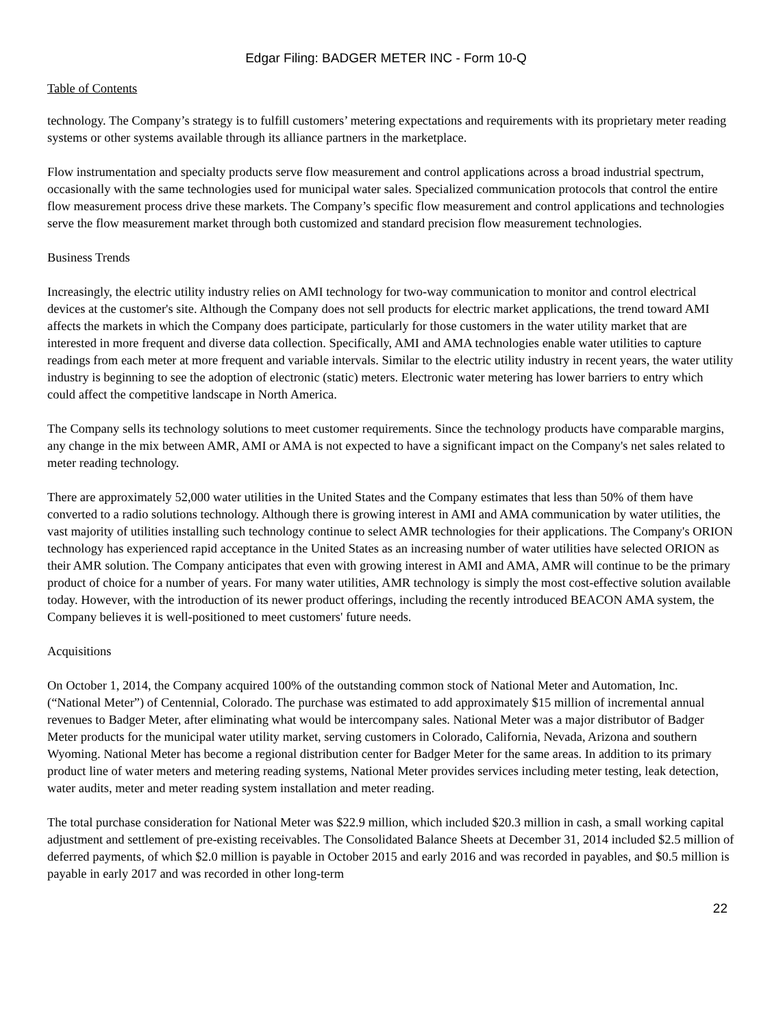Edgar Filing: BADGER METER INC - Form 10-Q
Table of Contents
technology. The Company’s strategy is to fulfill customers’ metering expectations and requirements with its proprietary meter reading systems or other systems available through its alliance partners in the marketplace.
Flow instrumentation and specialty products serve flow measurement and control applications across a broad industrial spectrum, occasionally with the same technologies used for municipal water sales. Specialized communication protocols that control the entire flow measurement process drive these markets. The Company’s specific flow measurement and control applications and technologies serve the flow measurement market through both customized and standard precision flow measurement technologies.
Business Trends
Increasingly, the electric utility industry relies on AMI technology for two-way communication to monitor and control electrical devices at the customer's site. Although the Company does not sell products for electric market applications, the trend toward AMI affects the markets in which the Company does participate, particularly for those customers in the water utility market that are interested in more frequent and diverse data collection. Specifically, AMI and AMA technologies enable water utilities to capture readings from each meter at more frequent and variable intervals. Similar to the electric utility industry in recent years, the water utility industry is beginning to see the adoption of electronic (static) meters. Electronic water metering has lower barriers to entry which could affect the competitive landscape in North America.
The Company sells its technology solutions to meet customer requirements. Since the technology products have comparable margins, any change in the mix between AMR, AMI or AMA is not expected to have a significant impact on the Company's net sales related to meter reading technology.
There are approximately 52,000 water utilities in the United States and the Company estimates that less than 50% of them have converted to a radio solutions technology. Although there is growing interest in AMI and AMA communication by water utilities, the vast majority of utilities installing such technology continue to select AMR technologies for their applications. The Company's ORION technology has experienced rapid acceptance in the United States as an increasing number of water utilities have selected ORION as their AMR solution. The Company anticipates that even with growing interest in AMI and AMA, AMR will continue to be the primary product of choice for a number of years. For many water utilities, AMR technology is simply the most cost-effective solution available today. However, with the introduction of its newer product offerings, including the recently introduced BEACON AMA system, the Company believes it is well-positioned to meet customers' future needs.
Acquisitions
On October 1, 2014, the Company acquired 100% of the outstanding common stock of National Meter and Automation, Inc. (“National Meter”) of Centennial, Colorado. The purchase was estimated to add approximately $15 million of incremental annual revenues to Badger Meter, after eliminating what would be intercompany sales. National Meter was a major distributor of Badger Meter products for the municipal water utility market, serving customers in Colorado, California, Nevada, Arizona and southern Wyoming. National Meter has become a regional distribution center for Badger Meter for the same areas. In addition to its primary product line of water meters and metering reading systems, National Meter provides services including meter testing, leak detection, water audits, meter and meter reading system installation and meter reading.
The total purchase consideration for National Meter was $22.9 million, which included $20.3 million in cash, a small working capital adjustment and settlement of pre-existing receivables. The Consolidated Balance Sheets at December 31, 2014 included $2.5 million of deferred payments, of which $2.0 million is payable in October 2015 and early 2016 and was recorded in payables, and $0.5 million is payable in early 2017 and was recorded in other long-term
22